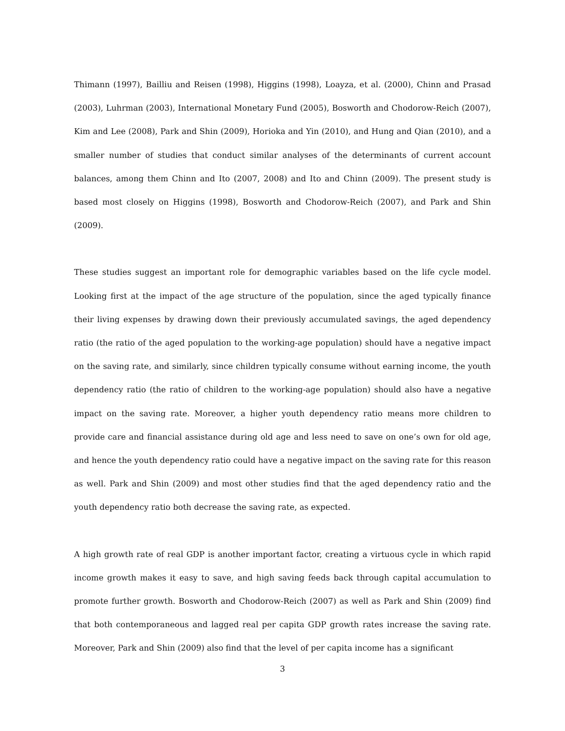Thimann (1997), Bailliu and Reisen (1998), Higgins (1998), Loayza, et al. (2000), Chinn and Prasad (2003), Luhrman (2003), International Monetary Fund (2005), Bosworth and Chodorow-Reich (2007), Kim and Lee (2008), Park and Shin (2009), Horioka and Yin (2010), and Hung and Qian (2010), and a smaller number of studies that conduct similar analyses of the determinants of current account balances, among them Chinn and Ito (2007, 2008) and Ito and Chinn (2009). The present study is based most closely on Higgins (1998), Bosworth and Chodorow-Reich (2007), and Park and Shin (2009).
These studies suggest an important role for demographic variables based on the life cycle model. Looking first at the impact of the age structure of the population, since the aged typically finance their living expenses by drawing down their previously accumulated savings, the aged dependency ratio (the ratio of the aged population to the working-age population) should have a negative impact on the saving rate, and similarly, since children typically consume without earning income, the youth dependency ratio (the ratio of children to the working-age population) should also have a negative impact on the saving rate. Moreover, a higher youth dependency ratio means more children to provide care and financial assistance during old age and less need to save on one’s own for old age, and hence the youth dependency ratio could have a negative impact on the saving rate for this reason as well. Park and Shin (2009) and most other studies find that the aged dependency ratio and the youth dependency ratio both decrease the saving rate, as expected.
A high growth rate of real GDP is another important factor, creating a virtuous cycle in which rapid income growth makes it easy to save, and high saving feeds back through capital accumulation to promote further growth. Bosworth and Chodorow-Reich (2007) as well as Park and Shin (2009) find that both contemporaneous and lagged real per capita GDP growth rates increase the saving rate. Moreover, Park and Shin (2009) also find that the level of per capita income has a significant
3